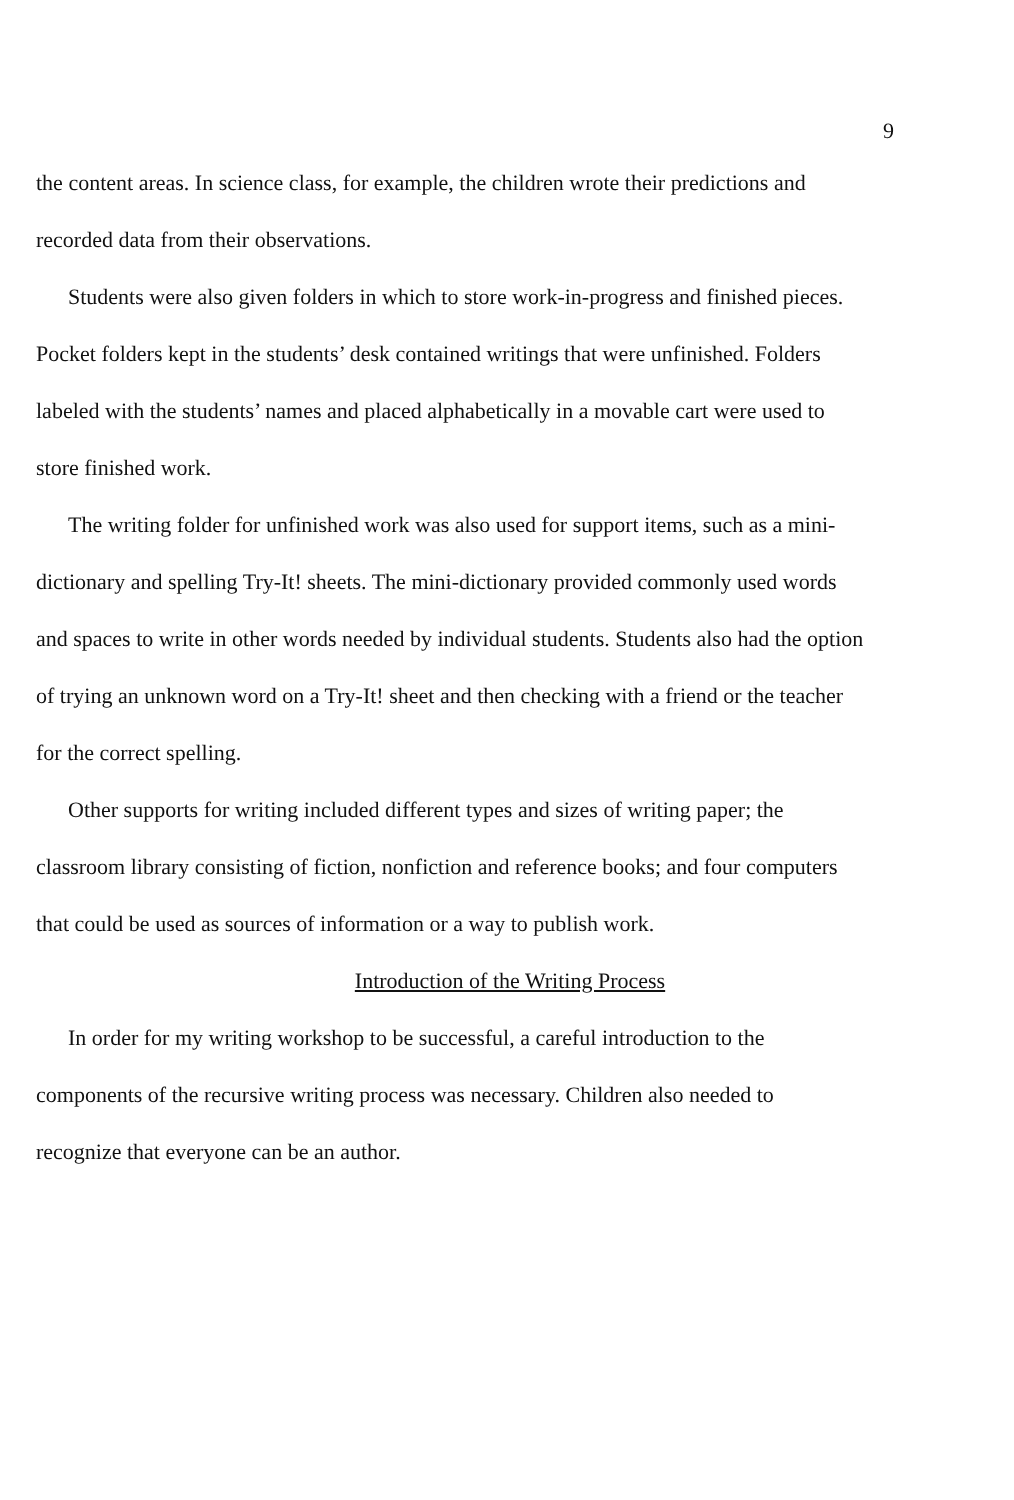9
the content areas. In science class, for example, the children wrote their predictions and recorded data from their observations.
Students were also given folders in which to store work-in-progress and finished pieces. Pocket folders kept in the students’ desk contained writings that were unfinished. Folders labeled with the students’ names and placed alphabetically in a movable cart were used to store finished work.
The writing folder for unfinished work was also used for support items, such as a mini-dictionary and spelling Try-It! sheets. The mini-dictionary provided commonly used words and spaces to write in other words needed by individual students. Students also had the option of trying an unknown word on a Try-It! sheet and then checking with a friend or the teacher for the correct spelling.
Other supports for writing included different types and sizes of writing paper; the classroom library consisting of fiction, nonfiction and reference books; and four computers that could be used as sources of information or a way to publish work.
Introduction of the Writing Process
In order for my writing workshop to be successful, a careful introduction to the components of the recursive writing process was necessary. Children also needed to recognize that everyone can be an author.